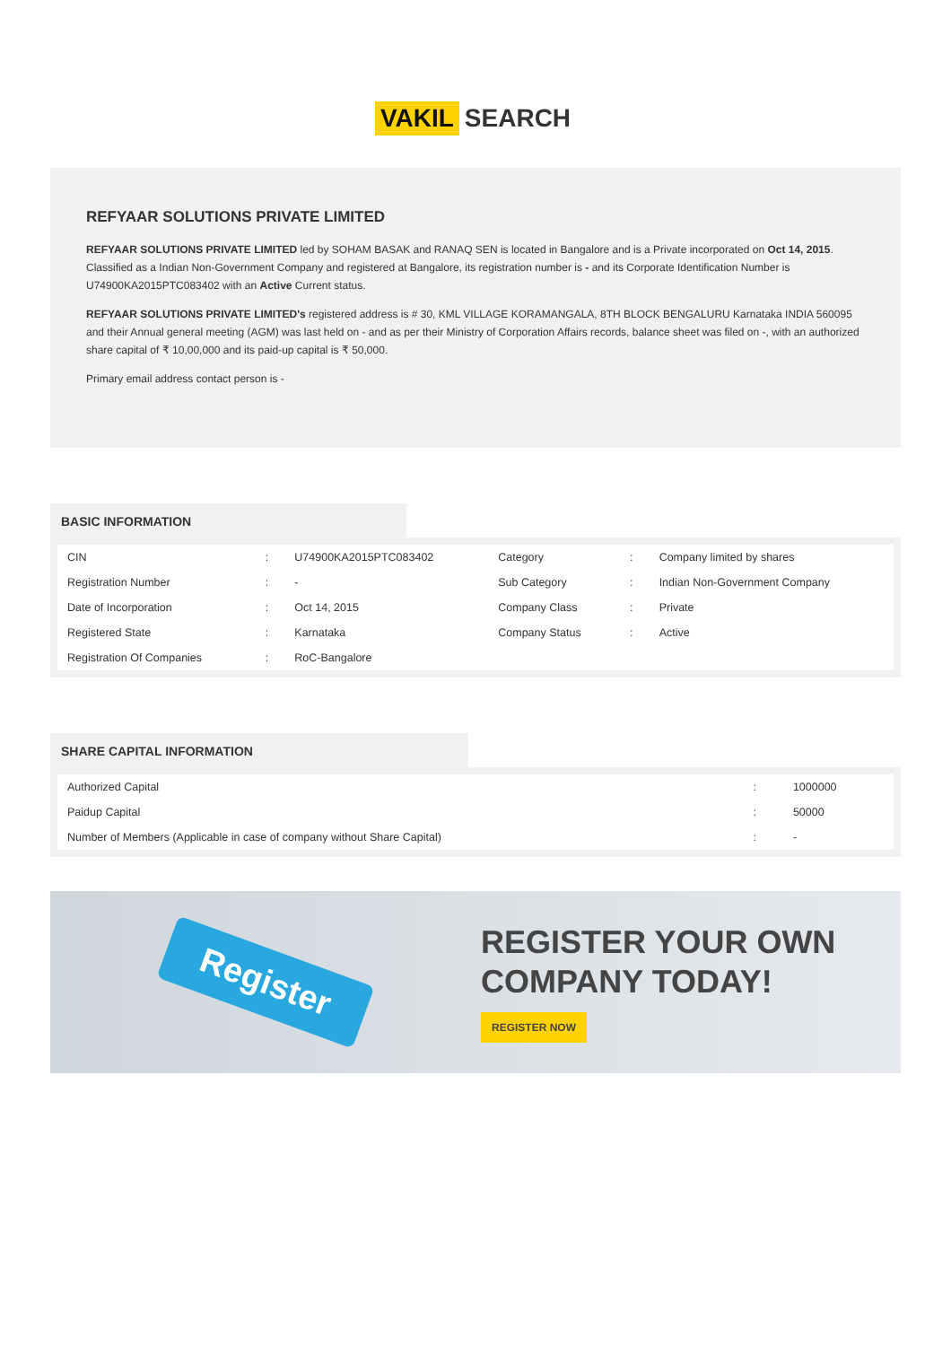VAKIL SEARCH
REFYAAR SOLUTIONS PRIVATE LIMITED
REFYAAR SOLUTIONS PRIVATE LIMITED led by SOHAM BASAK and RANAQ SEN is located in Bangalore and is a Private incorporated on Oct 14, 2015. Classified as a Indian Non-Government Company and registered at Bangalore, its registration number is - and its Corporate Identification Number is U74900KA2015PTC083402 with an Active Current status.
REFYAAR SOLUTIONS PRIVATE LIMITED's registered address is # 30, KML VILLAGE KORAMANGALA, 8TH BLOCK BENGALURU Karnataka INDIA 560095 and their Annual general meeting (AGM) was last held on - and as per their Ministry of Corporation Affairs records, balance sheet was filed on -, with an authorized share capital of ₹ 10,00,000 and its paid-up capital is ₹ 50,000.
Primary email address contact person is -
BASIC INFORMATION
| CIN | : | U74900KA2015PTC083402 | Category | : | Company limited by shares |
| Registration Number | : | - | Sub Category | : | Indian Non-Government Company |
| Date of Incorporation | : | Oct 14, 2015 | Company Class | : | Private |
| Registered State | : | Karnataka | Company Status | : | Active |
| Registration Of Companies | : | RoC-Bangalore | | | |
SHARE CAPITAL INFORMATION
| Authorized Capital | : | 1000000 |
| Paidup Capital | : | 50000 |
| Number of Members (Applicable in case of company without Share Capital) | : | - |
Register
REGISTER YOUR OWN
COMPANY TODAY!
REGISTER NOW